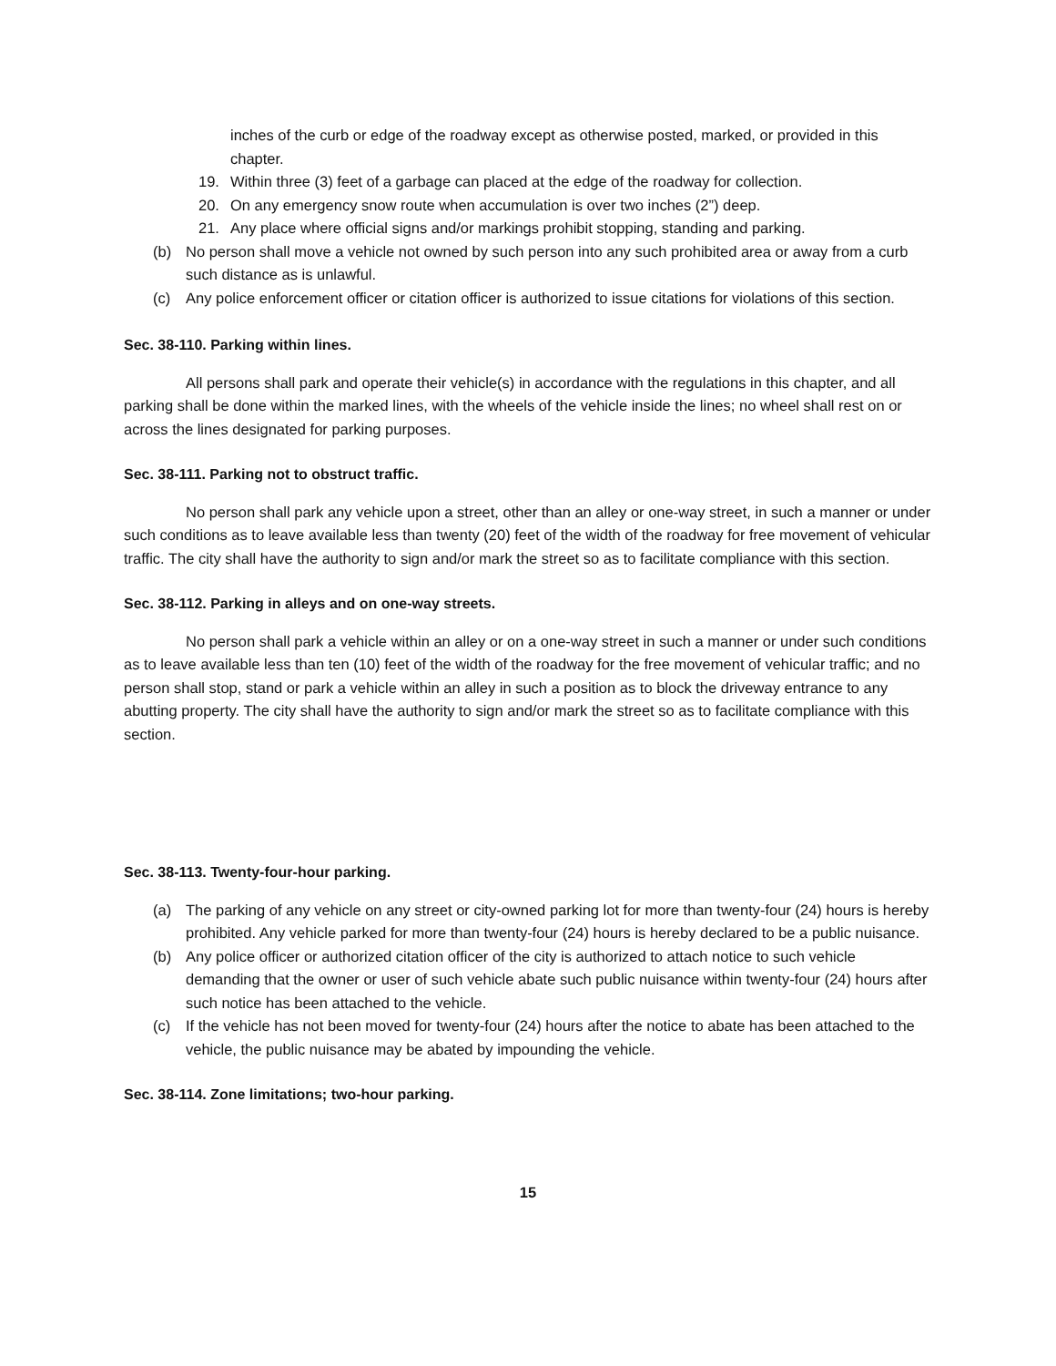inches of the curb or edge of the roadway except as otherwise posted, marked, or provided in this chapter.
19. Within three (3) feet of a garbage can placed at the edge of the roadway for collection.
20. On any emergency snow route when accumulation is over two inches (2”) deep.
21. Any place where official signs and/or markings prohibit stopping, standing and parking.
(b) No person shall move a vehicle not owned by such person into any such prohibited area or away from a curb such distance as is unlawful.
(c) Any police enforcement officer or citation officer is authorized to issue citations for violations of this section.
Sec. 38-110. Parking within lines.
All persons shall park and operate their vehicle(s) in accordance with the regulations in this chapter, and all parking shall be done within the marked lines, with the wheels of the vehicle inside the lines; no wheel shall rest on or across the lines designated for parking purposes.
Sec. 38-111. Parking not to obstruct traffic.
No person shall park any vehicle upon a street, other than an alley or one-way street, in such a manner or under such conditions as to leave available less than twenty (20) feet of the width of the roadway for free movement of vehicular traffic. The city shall have the authority to sign and/or mark the street so as to facilitate compliance with this section.
Sec. 38-112. Parking in alleys and on one-way streets.
No person shall park a vehicle within an alley or on a one-way street in such a manner or under such conditions as to leave available less than ten (10) feet of the width of the roadway for the free movement of vehicular traffic; and no person shall stop, stand or park a vehicle within an alley in such a position as to block the driveway entrance to any abutting property. The city shall have the authority to sign and/or mark the street so as to facilitate compliance with this section.
Sec. 38-113. Twenty-four-hour parking.
(a) The parking of any vehicle on any street or city-owned parking lot for more than twenty-four (24) hours is hereby prohibited. Any vehicle parked for more than twenty-four (24) hours is hereby declared to be a public nuisance.
(b) Any police officer or authorized citation officer of the city is authorized to attach notice to such vehicle demanding that the owner or user of such vehicle abate such public nuisance within twenty-four (24) hours after such notice has been attached to the vehicle.
(c) If the vehicle has not been moved for twenty-four (24) hours after the notice to abate has been attached to the vehicle, the public nuisance may be abated by impounding the vehicle.
Sec. 38-114. Zone limitations; two-hour parking.
15